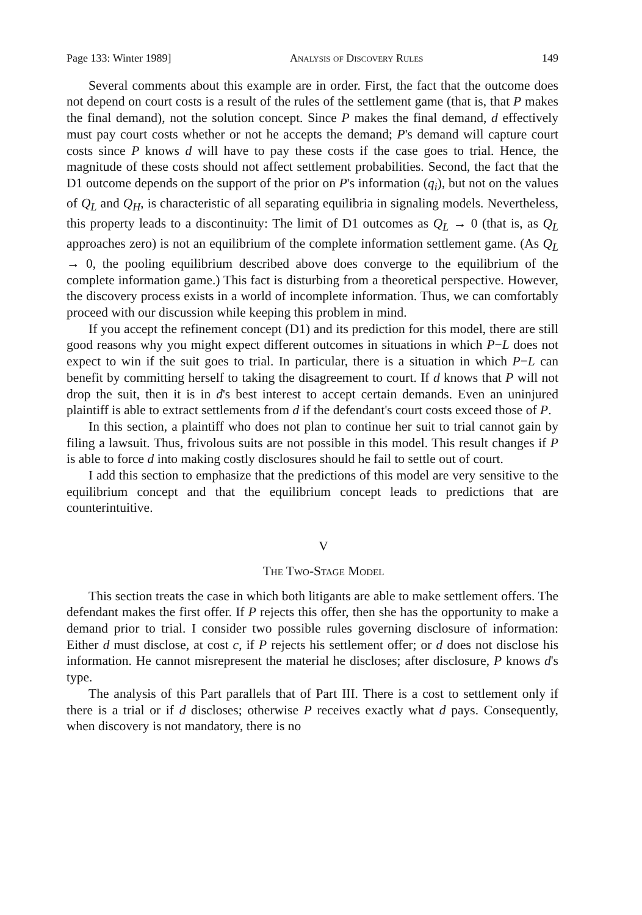Page 133: Winter 1989] Analysis of Discovery Rules 149
Several comments about this example are in order. First, the fact that the outcome does not depend on court costs is a result of the rules of the settlement game (that is, that P makes the final demand), not the solution concept. Since P makes the final demand, d effectively must pay court costs whether or not he accepts the demand; P's demand will capture court costs since P knows d will have to pay these costs if the case goes to trial. Hence, the magnitude of these costs should not affect settlement probabilities. Second, the fact that the D1 outcome depends on the support of the prior on P's information (q<sub>i</sub>), but not on the values of Q<sub>L</sub> and Q<sub>H</sub>, is characteristic of all separating equilibria in signaling models. Nevertheless, this property leads to a discontinuity: The limit of D1 outcomes as Q<sub>L</sub> → 0 (that is, as Q<sub>L</sub> approaches zero) is not an equilibrium of the complete information settlement game. (As Q<sub>L</sub> → 0, the pooling equilibrium described above does converge to the equilibrium of the complete information game.) This fact is disturbing from a theoretical perspective. However, the discovery process exists in a world of incomplete information. Thus, we can comfortably proceed with our discussion while keeping this problem in mind.
If you accept the refinement concept (D1) and its prediction for this model, there are still good reasons why you might expect different outcomes in situations in which P−L does not expect to win if the suit goes to trial. In particular, there is a situation in which P−L can benefit by committing herself to taking the disagreement to court. If d knows that P will not drop the suit, then it is in d's best interest to accept certain demands. Even an uninjured plaintiff is able to extract settlements from d if the defendant's court costs exceed those of P.
In this section, a plaintiff who does not plan to continue her suit to trial cannot gain by filing a lawsuit. Thus, frivolous suits are not possible in this model. This result changes if P is able to force d into making costly disclosures should he fail to settle out of court.
I add this section to emphasize that the predictions of this model are very sensitive to the equilibrium concept and that the equilibrium concept leads to predictions that are counterintuitive.
V
The Two-Stage Model
This section treats the case in which both litigants are able to make settlement offers. The defendant makes the first offer. If P rejects this offer, then she has the opportunity to make a demand prior to trial. I consider two possible rules governing disclosure of information: Either d must disclose, at cost c, if P rejects his settlement offer; or d does not disclose his information. He cannot misrepresent the material he discloses; after disclosure, P knows d's type.
The analysis of this Part parallels that of Part III. There is a cost to settlement only if there is a trial or if d discloses; otherwise P receives exactly what d pays. Consequently, when discovery is not mandatory, there is no